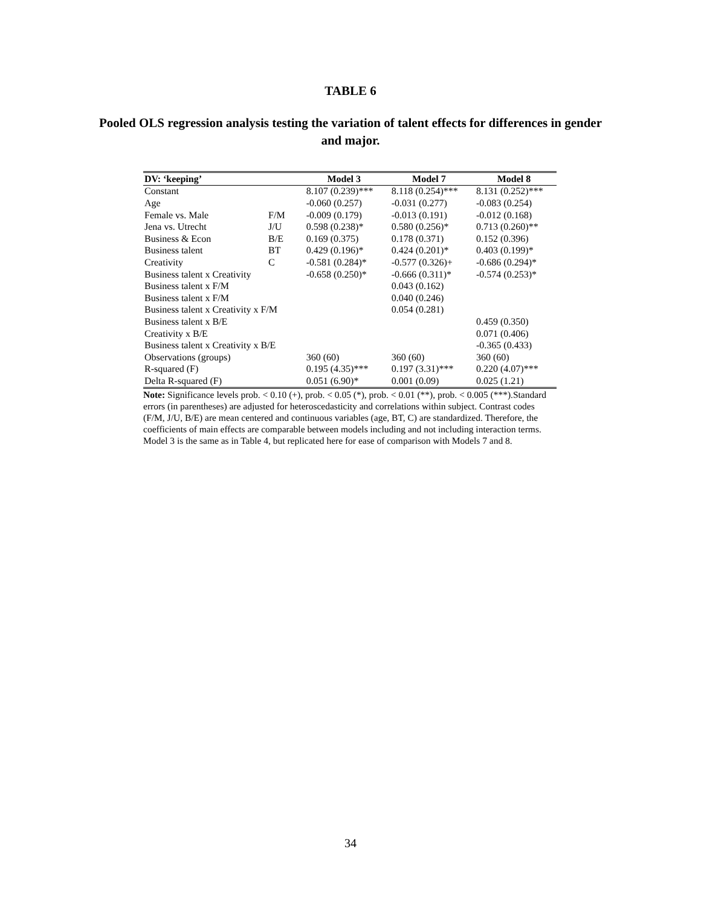TABLE 6
Pooled OLS regression analysis testing the variation of talent effects for differences in gender and major.
| DV: ‘keeping’ | | Model 3 | Model 7 | Model 8 |
| --- | --- | --- | --- | --- |
| Constant | | 8.107 (0.239)*** | 8.118 (0.254)*** | 8.131 (0.252)*** |
| Age | | -0.060 (0.257) | -0.031 (0.277) | -0.083 (0.254) |
| Female vs. Male | F/M | -0.009 (0.179) | -0.013 (0.191) | -0.012 (0.168) |
| Jena vs. Utrecht | J/U | 0.598 (0.238)* | 0.580 (0.256)* | 0.713 (0.260)** |
| Business & Econ | B/E | 0.169 (0.375) | 0.178 (0.371) | 0.152 (0.396) |
| Business talent | BT | 0.429 (0.196)* | 0.424 (0.201)* | 0.403 (0.199)* |
| Creativity | C | -0.581 (0.284)* | -0.577 (0.326)+ | -0.686 (0.294)* |
| Business talent x Creativity | | -0.658 (0.250)* | -0.666 (0.311)* | -0.574 (0.253)* |
| Business talent x F/M | | | 0.043 (0.162) | |
| Business talent x F/M | | | 0.040 (0.246) | |
| Business talent x Creativity x F/M | | | 0.054 (0.281) | |
| Business talent x B/E | | | | 0.459 (0.350) |
| Creativity x B/E | | | | 0.071 (0.406) |
| Business talent x Creativity x B/E | | | | -0.365 (0.433) |
| Observations (groups) | | 360 (60) | 360 (60) | 360 (60) |
| R-squared (F) | | 0.195 (4.35)*** | 0.197 (3.31)*** | 0.220 (4.07)*** |
| Delta R-squared (F) | | 0.051 (6.90)* | 0.001 (0.09) | 0.025 (1.21) |
Note: Significance levels prob. < 0.10 (+), prob. < 0.05 (*), prob. < 0.01 (**), prob. < 0.005 (***).Standard errors (in parentheses) are adjusted for heteroscedasticity and correlations within subject. Contrast codes (F/M, J/U, B/E) are mean centered and continuous variables (age, BT, C) are standardized. Therefore, the coefficients of main effects are comparable between models including and not including interaction terms. Model 3 is the same as in Table 4, but replicated here for ease of comparison with Models 7 and 8.
34